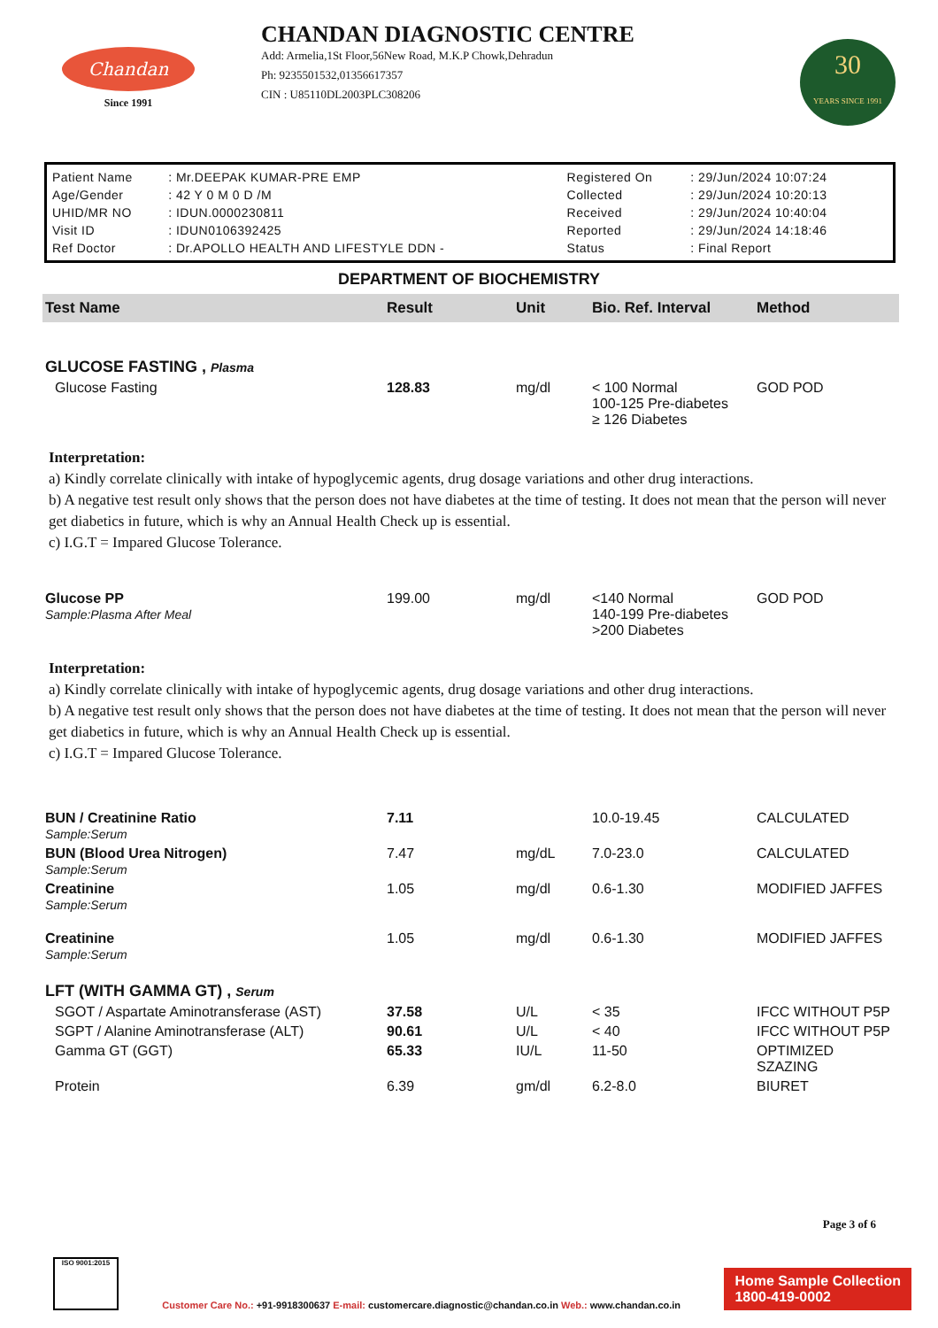Chandan
Since 1991
CHANDAN DIAGNOSTIC CENTRE
Add: Armelia,1St Floor,56New Road, M.K.P Chowk,Dehradun
Ph: 9235501532,01356617357
CIN : U85110DL2003PLC308206
30
YEARS SINCE 1991
| Patient Name | : Mr.DEEPAK KUMAR-PRE EMP | Registered On | : 29/Jun/2024 10:07:24 |
| Age/Gender | : 42 Y 0 M 0 D /M | Collected | : 29/Jun/2024 10:20:13 |
| UHID/MR NO | : IDUN.0000230811 | Received | : 29/Jun/2024 10:40:04 |
| Visit ID | : IDUN0106392425 | Reported | : 29/Jun/2024 14:18:46 |
| Ref Doctor | : Dr.APOLLO HEALTH AND LIFESTYLE DDN - | Status | : Final Report |
DEPARTMENT OF BIOCHEMISTRY
| Test Name | Result | Unit | Bio. Ref. Interval | Method |
| --- | --- | --- | --- | --- |
| GLUCOSE FASTING , Plasma | | | | |
| Glucose Fasting | 128.83 | mg/dl | < 100 Normal 100-125 Pre-diabetes ≥ 126 Diabetes | GOD POD |
Interpretation:
a) Kindly correlate clinically with intake of hypoglycemic agents, drug dosage variations and other drug interactions.
b) A negative test result only shows that the person does not have diabetes at the time of testing. It does not mean that the person will never get diabetics in future, which is why an Annual Health Check up is essential.
c) I.G.T = Impared Glucose Tolerance.
| Glucose PP Sample:Plasma After Meal | 199.00 | mg/dl | <140 Normal 140-199 Pre-diabetes >200 Diabetes | GOD POD |
Interpretation:
a) Kindly correlate clinically with intake of hypoglycemic agents, drug dosage variations and other drug interactions.
b) A negative test result only shows that the person does not have diabetes at the time of testing. It does not mean that the person will never get diabetics in future, which is why an Annual Health Check up is essential.
c) I.G.T = Impared Glucose Tolerance.
| BUN / Creatinine Ratio Sample:Serum | 7.11 | | 10.0-19.45 | CALCULATED |
| BUN (Blood Urea Nitrogen) Sample:Serum | 7.47 | mg/dL | 7.0-23.0 | CALCULATED |
| Creatinine Sample:Serum | 1.05 | mg/dl | 0.6-1.30 | MODIFIED JAFFES |
| Creatinine Sample:Serum | 1.05 | mg/dl | 0.6-1.30 | MODIFIED JAFFES |
| LFT (WITH GAMMA GT) , Serum | | | | |
| SGOT / Aspartate Aminotransferase (AST) | 37.58 | U/L | < 35 | IFCC WITHOUT P5P |
| SGPT / Alanine Aminotransferase (ALT) | 90.61 | U/L | < 40 | IFCC WITHOUT P5P |
| Gamma GT (GGT) | 65.33 | IU/L | 11-50 | OPTIMIZED SZAZING |
| Protein | 6.39 | gm/dl | 6.2-8.0 | BIURET |
Page 3 of 6
ISO 9001:2015
Customer Care No.: +91-9918300637 E-mail: customercare.diagnostic@chandan.co.in Web.: www.chandan.co.in
Home Sample Collection
1800-419-0002